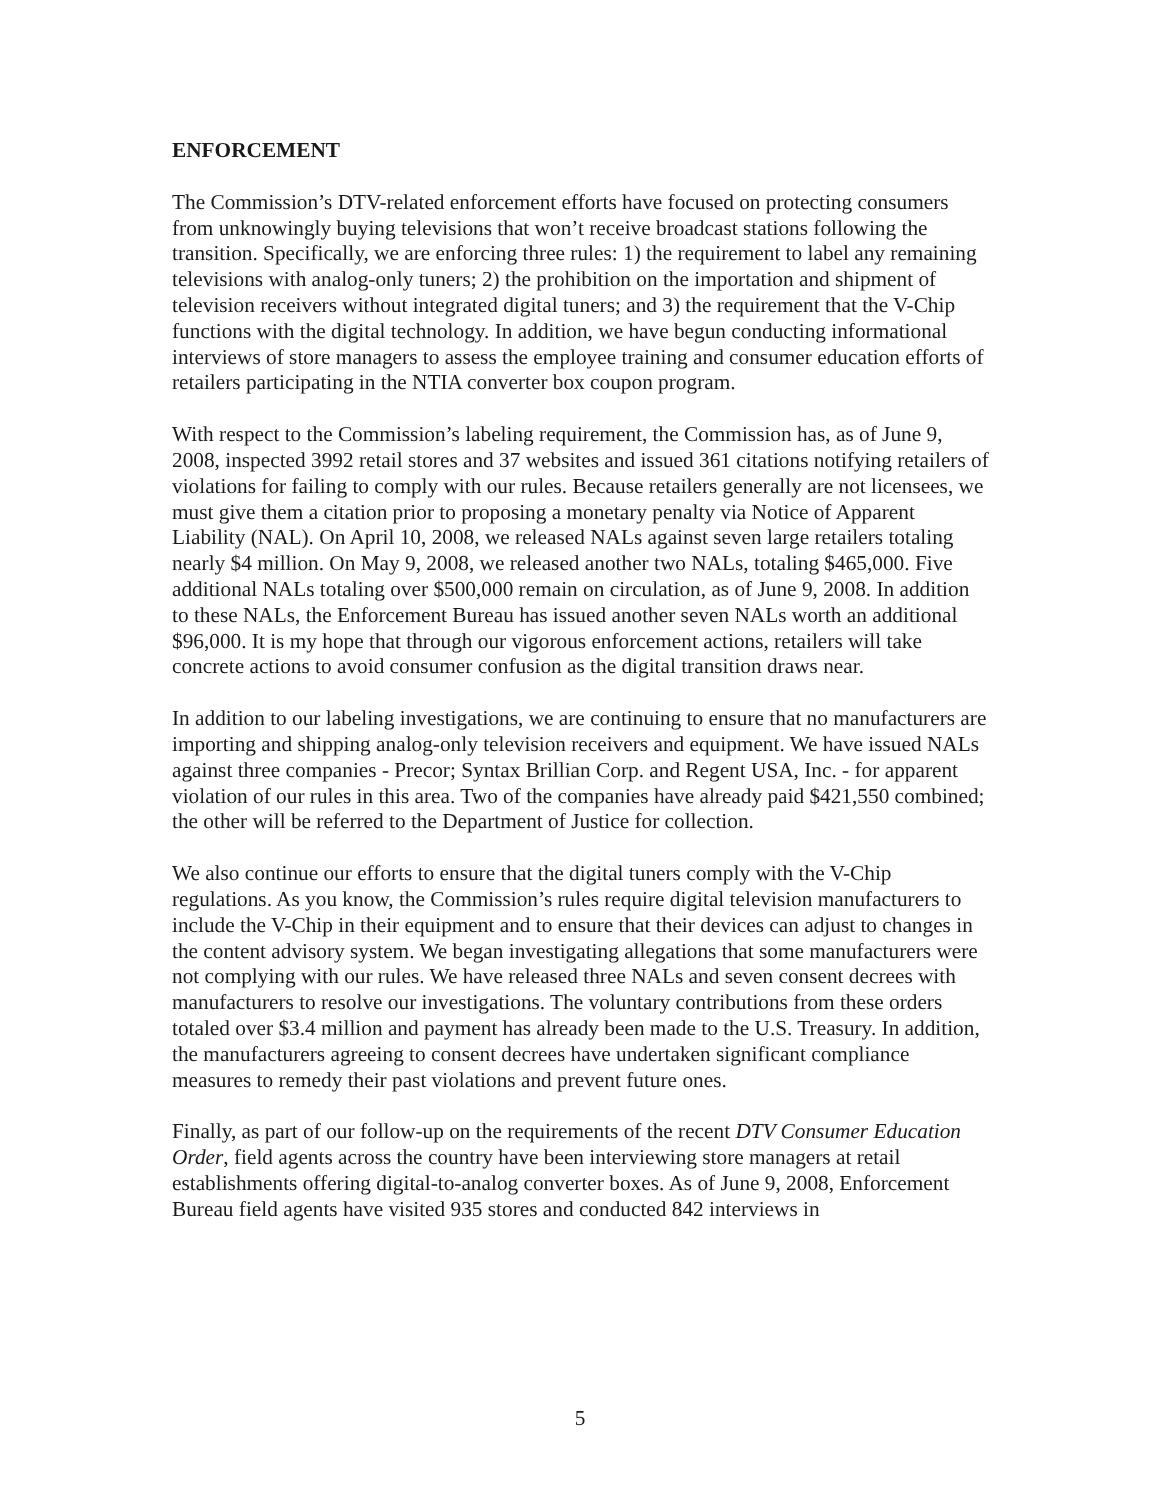ENFORCEMENT
The Commission’s DTV-related enforcement efforts have focused on protecting consumers from unknowingly buying televisions that won’t receive broadcast stations following the transition. Specifically, we are enforcing three rules: 1) the requirement to label any remaining televisions with analog-only tuners; 2) the prohibition on the importation and shipment of television receivers without integrated digital tuners; and 3) the requirement that the V-Chip functions with the digital technology. In addition, we have begun conducting informational interviews of store managers to assess the employee training and consumer education efforts of retailers participating in the NTIA converter box coupon program.
With respect to the Commission’s labeling requirement, the Commission has, as of June 9, 2008, inspected 3992 retail stores and 37 websites and issued 361 citations notifying retailers of violations for failing to comply with our rules. Because retailers generally are not licensees, we must give them a citation prior to proposing a monetary penalty via Notice of Apparent Liability (NAL). On April 10, 2008, we released NALs against seven large retailers totaling nearly $4 million. On May 9, 2008, we released another two NALs, totaling $465,000. Five additional NALs totaling over $500,000 remain on circulation, as of June 9, 2008. In addition to these NALs, the Enforcement Bureau has issued another seven NALs worth an additional $96,000. It is my hope that through our vigorous enforcement actions, retailers will take concrete actions to avoid consumer confusion as the digital transition draws near.
In addition to our labeling investigations, we are continuing to ensure that no manufacturers are importing and shipping analog-only television receivers and equipment. We have issued NALs against three companies - Precor; Syntax Brillian Corp. and Regent USA, Inc. - for apparent violation of our rules in this area. Two of the companies have already paid $421,550 combined; the other will be referred to the Department of Justice for collection.
We also continue our efforts to ensure that the digital tuners comply with the V-Chip regulations. As you know, the Commission’s rules require digital television manufacturers to include the V-Chip in their equipment and to ensure that their devices can adjust to changes in the content advisory system. We began investigating allegations that some manufacturers were not complying with our rules. We have released three NALs and seven consent decrees with manufacturers to resolve our investigations. The voluntary contributions from these orders totaled over $3.4 million and payment has already been made to the U.S. Treasury. In addition, the manufacturers agreeing to consent decrees have undertaken significant compliance measures to remedy their past violations and prevent future ones.
Finally, as part of our follow-up on the requirements of the recent DTV Consumer Education Order, field agents across the country have been interviewing store managers at retail establishments offering digital-to-analog converter boxes. As of June 9, 2008, Enforcement Bureau field agents have visited 935 stores and conducted 842 interviews in
5